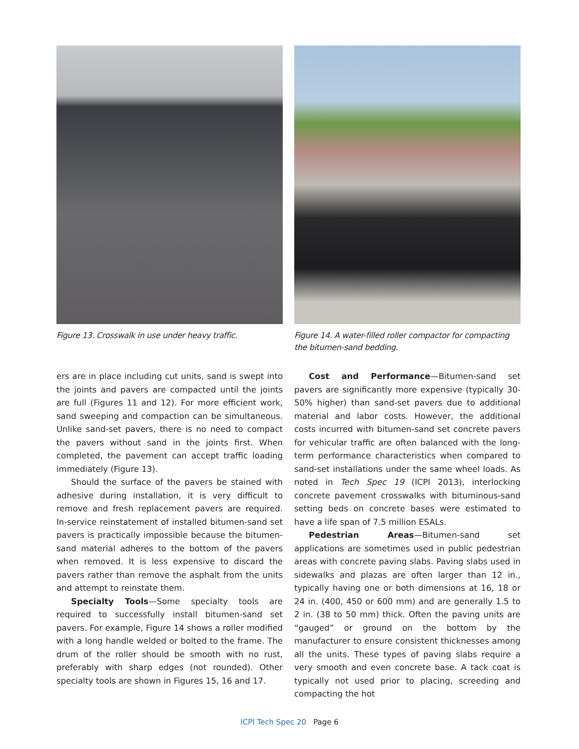Figure 13. Crosswalk in use under heavy traffic.
Figure 14. A water-filled roller compactor for compacting the bitumen-sand bedding.
ers are in place including cut units, sand is swept into the joints and pavers are compacted until the joints are full (Figures 11 and 12). For more efficient work, sand sweeping and compaction can be simultaneous. Unlike sand-set pavers, there is no need to compact the pavers without sand in the joints first. When completed, the pavement can accept traffic loading immediately (Figure 13).
Should the surface of the pavers be stained with adhesive during installation, it is very difficult to remove and fresh replacement pavers are required. In-service reinstatement of installed bitumen-sand set pavers is practically impossible because the bitumen-sand material adheres to the bottom of the pavers when removed. It is less expensive to discard the pavers rather than remove the asphalt from the units and attempt to reinstate them.
Specialty Tools—Some specialty tools are required to successfully install bitumen-sand set pavers. For example, Figure 14 shows a roller modified with a long handle welded or bolted to the frame. The drum of the roller should be smooth with no rust, preferably with sharp edges (not rounded). Other specialty tools are shown in Figures 15, 16 and 17.
Cost and Performance—Bitumen-sand set pavers are significantly more expensive (typically 30-50% higher) than sand-set pavers due to additional material and labor costs. However, the additional costs incurred with bitumen-sand set concrete pavers for vehicular traffic are often balanced with the long-term performance characteristics when compared to sand-set installations under the same wheel loads. As noted in Tech Spec 19 (ICPI 2013), interlocking concrete pavement crosswalks with bituminous-sand setting beds on concrete bases were estimated to have a life span of 7.5 million ESALs.
Pedestrian Areas—Bitumen-sand set applications are sometimes used in public pedestrian areas with concrete paving slabs. Paving slabs used in sidewalks and plazas are often larger than 12 in., typically having one or both dimensions at 16, 18 or 24 in. (400, 450 or 600 mm) and are generally 1.5 to 2 in. (38 to 50 mm) thick. Often the paving units are “gauged” or ground on the bottom by the manufacturer to ensure consistent thicknesses among all the units. These types of paving slabs require a very smooth and even concrete base. A tack coat is typically not used prior to placing, screeding and compacting the hot
ICPI Tech Spec 20 Page 6